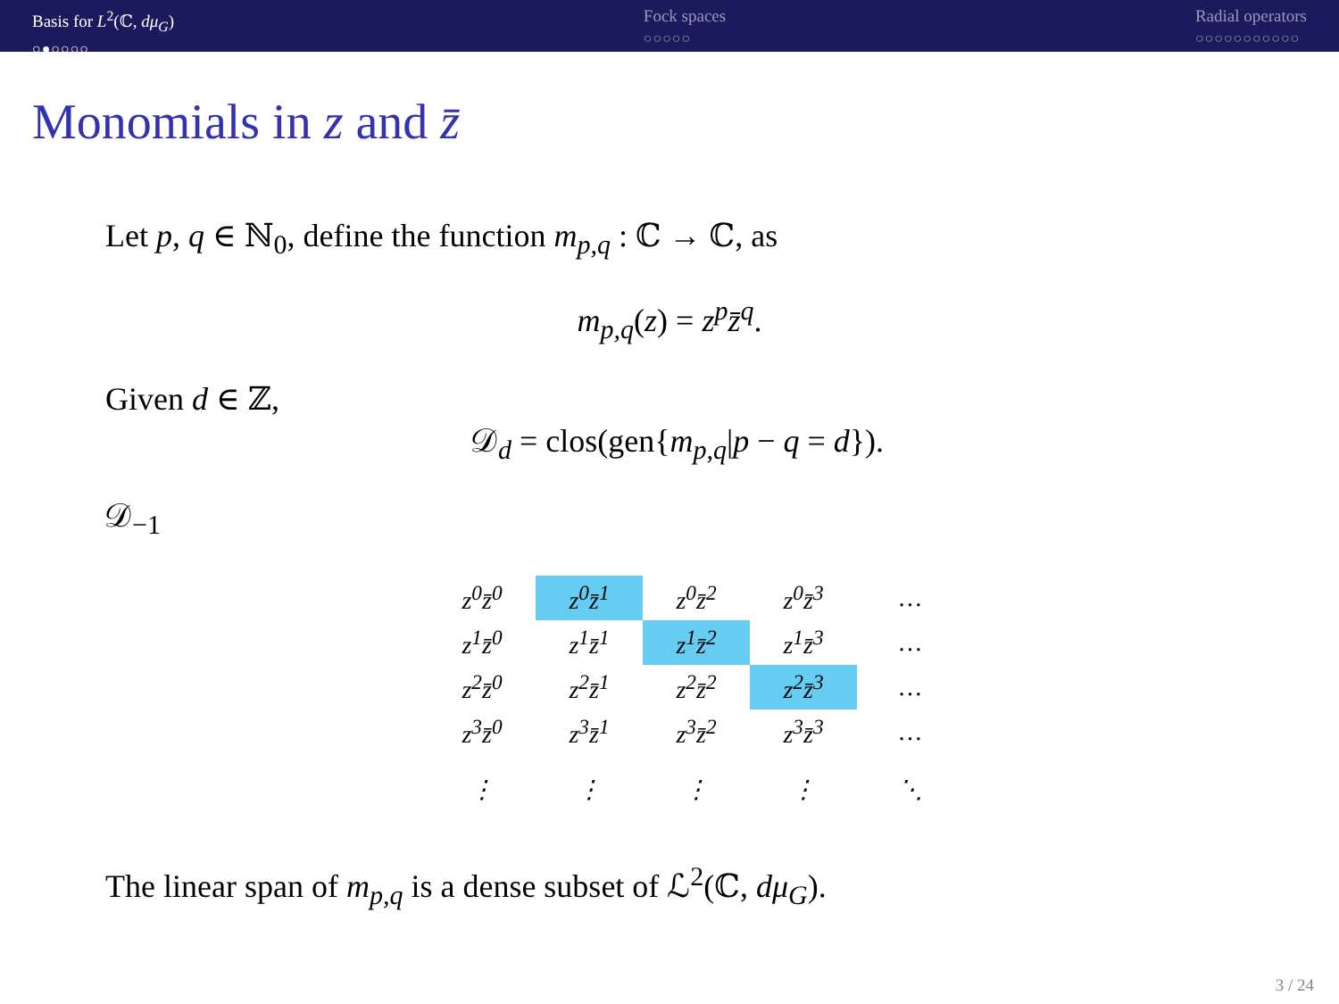Basis for L<sup>2</sup>(ℂ, dμ<sub>G</sub>)
○●○○○○
Fock spaces
○○○○○
Radial operators
○○○○○○○○○○○
Monomials in z and z̄
Let p, q ∈ ℕ<sub>0</sub>, define the function m<sub>p,q</sub> : ℂ → ℂ, as
m<sub>p,q</sub>(z) = z<sup>p</sup>z̄<sup>q</sup>.
Given d ∈ ℤ,
𝒟<sub>d</sub> = clos(gen{m<sub>p,q</sub>|p − q = d}).
𝒟<sub>−1</sub>
| z<sup>0</sup>z̄<sup>0</sup> | z<sup>0</sup>z̄<sup>1</sup> | z<sup>0</sup>z̄<sup>2</sup> | z<sup>0</sup>z̄<sup>3</sup> | … |
| z<sup>1</sup>z̄<sup>0</sup> | z<sup>1</sup>z̄<sup>1</sup> | z<sup>1</sup>z̄<sup>2</sup> | z<sup>1</sup>z̄<sup>3</sup> | … |
| z<sup>2</sup>z̄<sup>0</sup> | z<sup>2</sup>z̄<sup>1</sup> | z<sup>2</sup>z̄<sup>2</sup> | z<sup>2</sup>z̄<sup>3</sup> | … |
| z<sup>3</sup>z̄<sup>0</sup> | z<sup>3</sup>z̄<sup>1</sup> | z<sup>3</sup>z̄<sup>2</sup> | z<sup>3</sup>z̄<sup>3</sup> | … |
| ⋮ | ⋮ | ⋮ | ⋮ | ⋱ |
The linear span of m<sub>p,q</sub> is a dense subset of ℒ<sup>2</sup>(ℂ, dμ<sub>G</sub>).
3 / 24